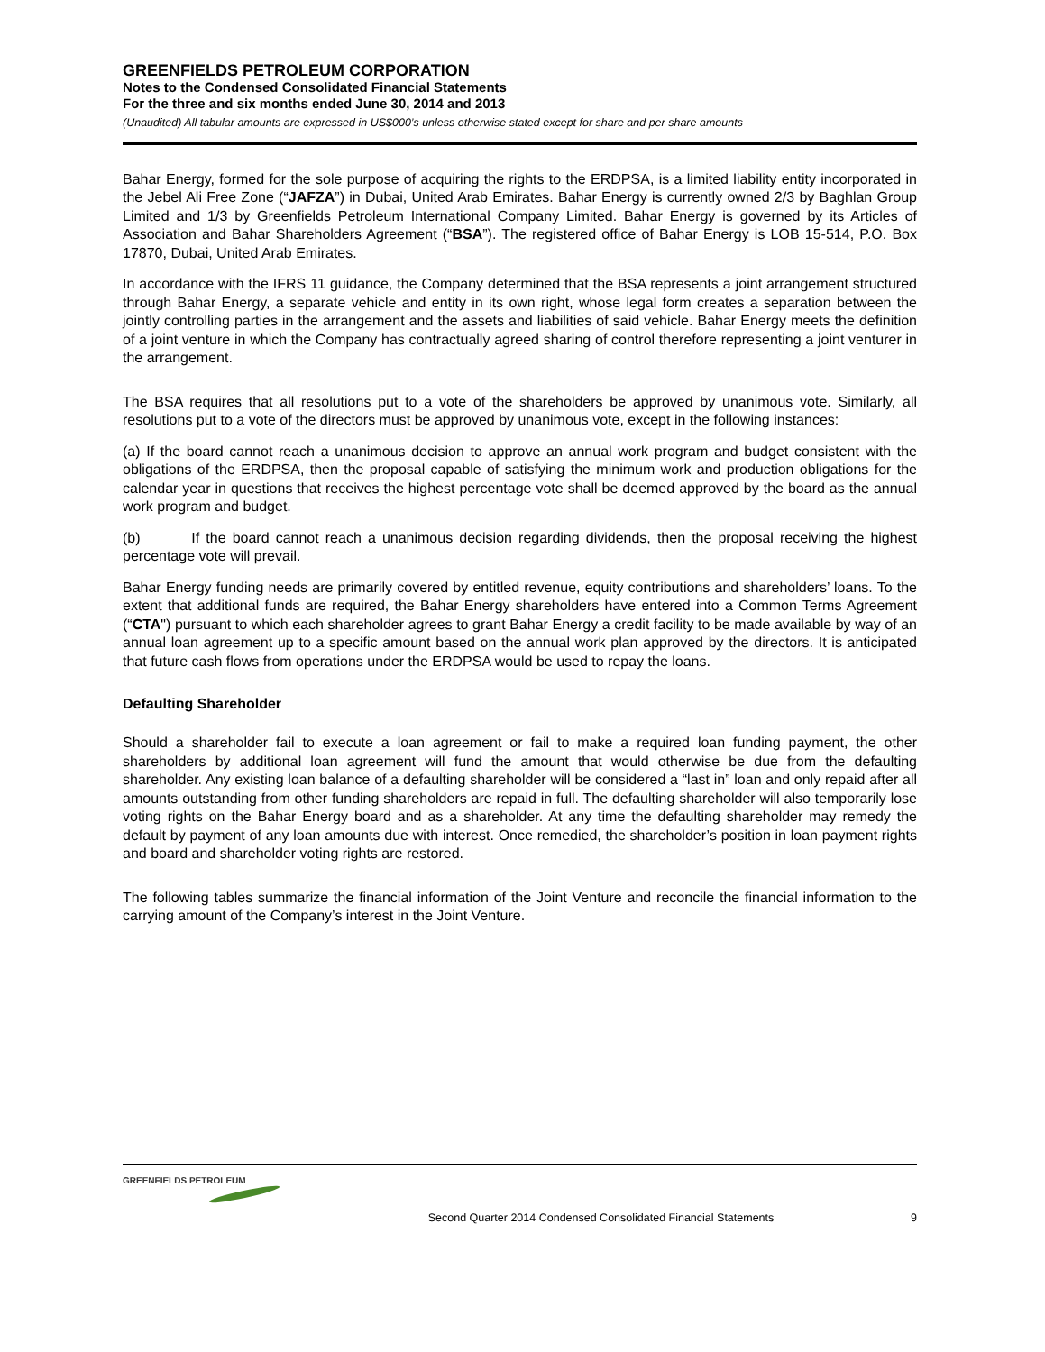GREENFIELDS PETROLEUM CORPORATION
Notes to the Condensed Consolidated Financial Statements
For the three and six months ended June 30, 2014 and 2013
(Unaudited) All tabular amounts are expressed in US$000’s unless otherwise stated except for share and per share amounts
Bahar Energy, formed for the sole purpose of acquiring the rights to the ERDPSA, is a limited liability entity incorporated in the Jebel Ali Free Zone (“JAFZA”) in Dubai, United Arab Emirates. Bahar Energy is currently owned 2/3 by Baghlan Group Limited and 1/3 by Greenfields Petroleum International Company Limited. Bahar Energy is governed by its Articles of Association and Bahar Shareholders Agreement (“BSA”). The registered office of Bahar Energy is LOB 15-514, P.O. Box 17870, Dubai, United Arab Emirates.
In accordance with the IFRS 11 guidance, the Company determined that the BSA represents a joint arrangement structured through Bahar Energy, a separate vehicle and entity in its own right, whose legal form creates a separation between the jointly controlling parties in the arrangement and the assets and liabilities of said vehicle. Bahar Energy meets the definition of a joint venture in which the Company has contractually agreed sharing of control therefore representing a joint venturer in the arrangement.
The BSA requires that all resolutions put to a vote of the shareholders be approved by unanimous vote. Similarly, all resolutions put to a vote of the directors must be approved by unanimous vote, except in the following instances:
(a) If the board cannot reach a unanimous decision to approve an annual work program and budget consistent with the obligations of the ERDPSA, then the proposal capable of satisfying the minimum work and production obligations for the calendar year in questions that receives the highest percentage vote shall be deemed approved by the board as the annual work program and budget.
(b) If the board cannot reach a unanimous decision regarding dividends, then the proposal receiving the highest percentage vote will prevail.
Bahar Energy funding needs are primarily covered by entitled revenue, equity contributions and shareholders’ loans. To the extent that additional funds are required, the Bahar Energy shareholders have entered into a Common Terms Agreement (“CTA") pursuant to which each shareholder agrees to grant Bahar Energy a credit facility to be made available by way of an annual loan agreement up to a specific amount based on the annual work plan approved by the directors. It is anticipated that future cash flows from operations under the ERDPSA would be used to repay the loans.
Defaulting Shareholder
Should a shareholder fail to execute a loan agreement or fail to make a required loan funding payment, the other shareholders by additional loan agreement will fund the amount that would otherwise be due from the defaulting shareholder. Any existing loan balance of a defaulting shareholder will be considered a “last in” loan and only repaid after all amounts outstanding from other funding shareholders are repaid in full. The defaulting shareholder will also temporarily lose voting rights on the Bahar Energy board and as a shareholder. At any time the defaulting shareholder may remedy the default by payment of any loan amounts due with interest. Once remedied, the shareholder’s position in loan payment rights and board and shareholder voting rights are restored.
The following tables summarize the financial information of the Joint Venture and reconcile the financial information to the carrying amount of the Company’s interest in the Joint Venture.
GREENFIELDS PETROLEUM
Second Quarter 2014 Condensed Consolidated Financial Statements
9